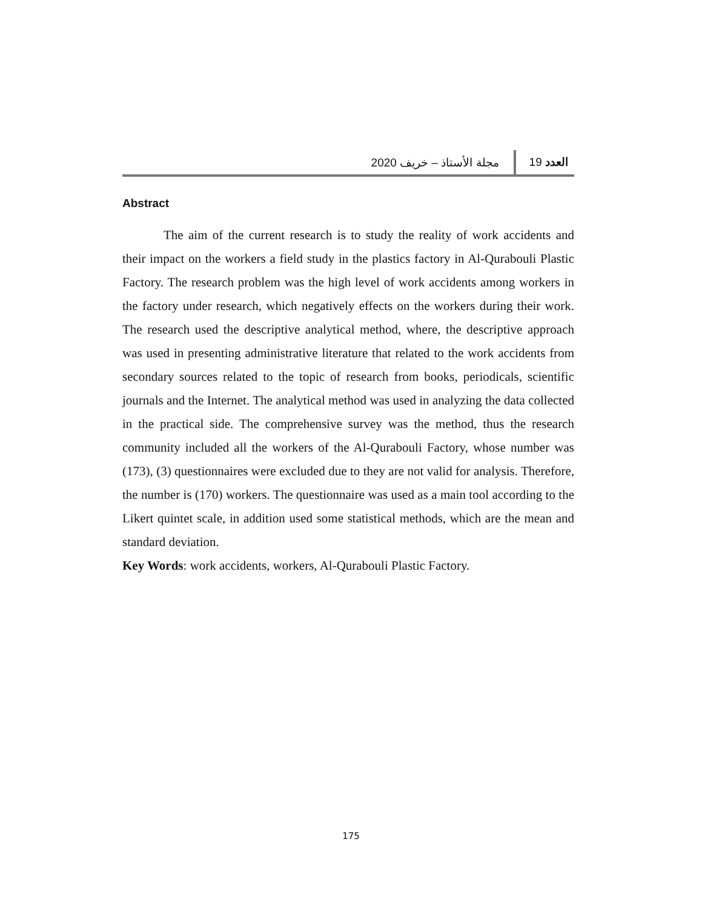العدد 19 مجلة الأستاذ – خريف 2020
Abstract
The aim of the current research is to study the reality of work accidents and their impact on the workers a field study in the plastics factory in Al-Qurabouli Plastic Factory. The research problem was the high level of work accidents among workers in the factory under research, which negatively effects on the workers during their work. The research used the descriptive analytical method, where, the descriptive approach was used in presenting administrative literature that related to the work accidents from secondary sources related to the topic of research from books, periodicals, scientific journals and the Internet. The analytical method was used in analyzing the data collected in the practical side. The comprehensive survey was the method, thus the research community included all the workers of the Al-Qurabouli Factory, whose number was (173), (3) questionnaires were excluded due to they are not valid for analysis. Therefore, the number is (170) workers. The questionnaire was used as a main tool according to the Likert quintet scale, in addition used some statistical methods, which are the mean and standard deviation.
Key Words: work accidents, workers, Al-Qurabouli Plastic Factory.
175